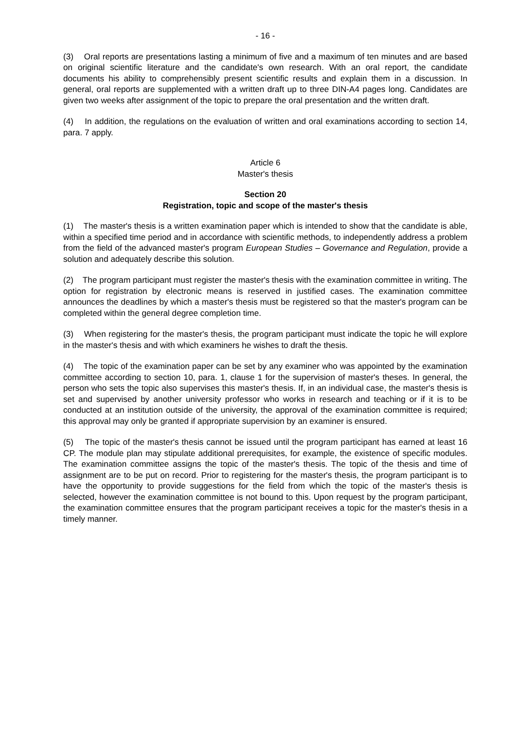- 16 -
(3) Oral reports are presentations lasting a minimum of five and a maximum of ten minutes and are based on original scientific literature and the candidate's own research. With an oral report, the candidate documents his ability to comprehensibly present scientific results and explain them in a discussion. In general, oral reports are supplemented with a written draft up to three DIN-A4 pages long. Candidates are given two weeks after assignment of the topic to prepare the oral presentation and the written draft.
(4) In addition, the regulations on the evaluation of written and oral examinations according to section 14, para. 7 apply.
Article 6
Master's thesis
Section 20
Registration, topic and scope of the master's thesis
(1) The master's thesis is a written examination paper which is intended to show that the candidate is able, within a specified time period and in accordance with scientific methods, to independently address a problem from the field of the advanced master's program European Studies – Governance and Regulation, provide a solution and adequately describe this solution.
(2) The program participant must register the master's thesis with the examination committee in writing. The option for registration by electronic means is reserved in justified cases. The examination committee announces the deadlines by which a master's thesis must be registered so that the master's program can be completed within the general degree completion time.
(3) When registering for the master's thesis, the program participant must indicate the topic he will explore in the master's thesis and with which examiners he wishes to draft the thesis.
(4) The topic of the examination paper can be set by any examiner who was appointed by the examination committee according to section 10, para. 1, clause 1 for the supervision of master's theses. In general, the person who sets the topic also supervises this master's thesis. If, in an individual case, the master's thesis is set and supervised by another university professor who works in research and teaching or if it is to be conducted at an institution outside of the university, the approval of the examination committee is required; this approval may only be granted if appropriate supervision by an examiner is ensured.
(5) The topic of the master's thesis cannot be issued until the program participant has earned at least 16 CP. The module plan may stipulate additional prerequisites, for example, the existence of specific modules. The examination committee assigns the topic of the master's thesis. The topic of the thesis and time of assignment are to be put on record. Prior to registering for the master's thesis, the program participant is to have the opportunity to provide suggestions for the field from which the topic of the master's thesis is selected, however the examination committee is not bound to this. Upon request by the program participant, the examination committee ensures that the program participant receives a topic for the master's thesis in a timely manner.